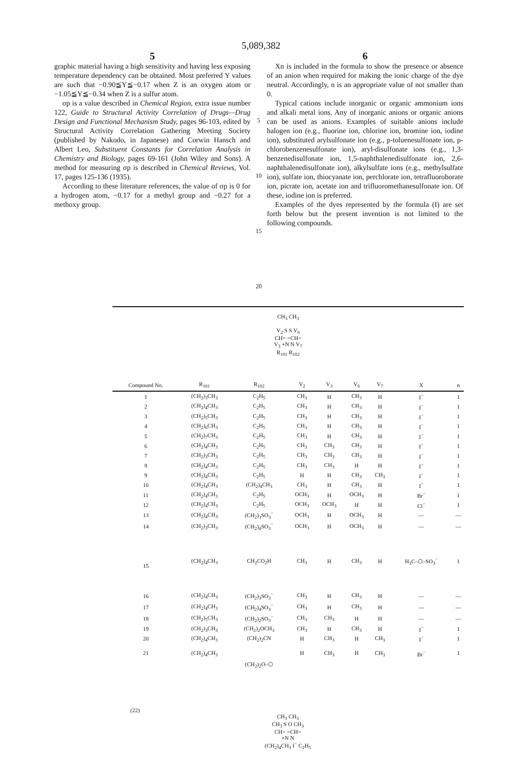5,089,382
5
graphic material having a high sensitivity and having less exposing temperature dependency can be obtained. Most preferred Y values are such that −0.90≦Y≦−0.17 when Z is an oxygen atom or −1.05≦Y≦−0.34 when Z is a sulfur atom.
σp is a value described in Chemical Region, extra issue number 122, Guide to Structural Activity Correlation of Drugs—Drug Design and Functional Mechanism Study, pages 96-103, edited by Structural Activity Correlation Gathering Meeting Society (published by Nakodo, in Japanese) and Corwin Hansch and Albert Leo, Substituent Constants for Correlation Analysis in Chemistry and Biology, pages 69-161 (John Wiley and Sons). A method for measuring σp is described in Chemical Reviews, Vol. 17, pages 125-136 (1935).
According to these literature references, the value of σp is 0 for a hydrogen atom, −0.17 for a methyl group and −0.27 for a methoxy group.
5
10
15
20
6
Xn is included in the formula to show the presence or absence of an anion when required for making the ionic charge of the dye neutral. Accordingly, n is an appropriate value of not smaller than 0.
Typical cations include inorganic or organic ammonium ions and alkali metal ions. Any of inorganic anions or organic anions can be used as anions. Examples of suitable anions include halogen ion (e.g., fluorine ion, chlorine ion, bromine ion, iodine ion), substituted arylsulfonate ion (e.g., p-toluenesulfonate ion, p-chlorobenzenesulfonate ion), aryl-disulfonate ions (e.g., 1,3-benzenedisulfonate ion, 1,5-naphthalenedisulfonate ion, 2,6-naphthalenedisulfonate ion), alkylsulfate ions (e.g., methylsulfate ion), sulfate ion, thiocyanate ion, perchlorate ion, tetrafluoroborate ion, picrate ion, acetate ion and trifluoromethanesulfonate ion. Of these, iodine ion is preferred.
Examples of the dyes represented by the formula (I) are set forth below but the present invention is not limited to the following compounds.
CH<sub>3</sub> CH<sub>3</sub>
V<sub>2</sub> S S V<sub>6</sub>
CH= =CH=
V<sub>3</sub> +N N V<sub>7</sub>
R<sub>101</sub> R<sub>102</sub>
| Compound No. | R<sub>101</sub> | R<sub>102</sub> | V<sub>2</sub> | V<sub>3</sub> | V<sub>6</sub> | V<sub>7</sub> | X | n |
| --- | --- | --- | --- | --- | --- | --- | --- | --- |
| 1 | (CH<sub>2</sub>)<sub>3</sub>CH<sub>3</sub> | C<sub>2</sub>H<sub>5</sub> | CH<sub>3</sub> | H | CH<sub>3</sub> | H | I<sup>−</sup> | 1 |
| 2 | (CH<sub>2</sub>)<sub>4</sub>CH<sub>3</sub> | C<sub>2</sub>H<sub>5</sub> | CH<sub>3</sub> | H | CH<sub>3</sub> | H | I<sup>−</sup> | 1 |
| 3 | (CH<sub>2</sub>)<sub>5</sub>CH<sub>3</sub> | C<sub>2</sub>H<sub>5</sub> | CH<sub>3</sub> | H | CH<sub>3</sub> | H | I<sup>−</sup> | 1 |
| 4 | (CH<sub>2</sub>)<sub>6</sub>CH<sub>3</sub> | C<sub>2</sub>H<sub>5</sub> | CH<sub>3</sub> | H | CH<sub>3</sub> | H | I<sup>−</sup> | 1 |
| 5 | (CH<sub>2</sub>)<sub>7</sub>CH<sub>3</sub> | C<sub>2</sub>H<sub>5</sub> | CH<sub>3</sub> | H | CH<sub>3</sub> | H | I<sup>−</sup> | 1 |
| 6 | (CH<sub>2</sub>)<sub>4</sub>CH<sub>3</sub> | C<sub>2</sub>H<sub>5</sub> | CH<sub>3</sub> | CH<sub>3</sub> | CH<sub>3</sub> | H | I<sup>−</sup> | 1 |
| 7 | (CH<sub>2</sub>)<sub>3</sub>CH<sub>3</sub> | C<sub>2</sub>H<sub>5</sub> | CH<sub>3</sub> | CH<sub>3</sub> | CH<sub>3</sub> | H | I<sup>−</sup> | 1 |
| 8 | (CH<sub>2</sub>)<sub>4</sub>CH<sub>3</sub> | C<sub>2</sub>H<sub>5</sub> | CH<sub>3</sub> | CH<sub>3</sub> | H | H | I<sup>−</sup> | 1 |
| 9 | (CH<sub>2</sub>)<sub>4</sub>CH<sub>3</sub> | C<sub>2</sub>H<sub>5</sub> | H | H | CH<sub>3</sub> | CH<sub>3</sub> | I<sup>−</sup> | 1 |
| 10 | (CH<sub>2</sub>)<sub>4</sub>CH<sub>3</sub> | (CH<sub>2</sub>)<sub>4</sub>CH<sub>3</sub> | CH<sub>3</sub> | H | CH<sub>3</sub> | H | I<sup>−</sup> | 1 |
| 11 | (CH<sub>2</sub>)<sub>4</sub>CH<sub>3</sub> | C<sub>2</sub>H<sub>5</sub> | OCH<sub>3</sub> | H | OCH<sub>3</sub> | H | Br<sup>−</sup> | 1 |
| 12 | (CH<sub>2</sub>)<sub>4</sub>CH<sub>3</sub> | C<sub>2</sub>H<sub>5</sub> | OCH<sub>3</sub> | OCH<sub>3</sub> | H | H | Cl<sup>−</sup> | 1 |
| 13 | (CH<sub>2</sub>)<sub>4</sub>CH<sub>3</sub> | (CH<sub>2</sub>)<sub>3</sub>SO<sub>3</sub><sup>−</sup> | OCH<sub>3</sub> | H | OCH<sub>3</sub> | H | — | — |
| 14 | (CH<sub>2</sub>)<sub>3</sub>CH<sub>3</sub> | (CH<sub>2</sub>)<sub>4</sub>SO<sub>3</sub><sup>−</sup> | OCH<sub>3</sub> | H | OCH<sub>3</sub> | H | — | — |
| 15 | (CH<sub>2</sub>)<sub>4</sub>CH<sub>3</sub> | CH<sub>2</sub>CO<sub>2</sub>H | CH<sub>3</sub> | H | CH<sub>3</sub> | H | H<sub>3</sub>C–⬡–SO<sub>3</sub><sup>−</sup> | 1 |
| 16 | (CH<sub>2</sub>)<sub>4</sub>CH<sub>3</sub> | (CH<sub>2</sub>)<sub>3</sub>SO<sub>3</sub><sup>−</sup> | CH<sub>3</sub> | H | CH<sub>3</sub> | H | — | — |
| 17 | (CH<sub>2</sub>)<sub>4</sub>CH<sub>3</sub> | (CH<sub>2</sub>)<sub>4</sub>SO<sub>3</sub><sup>−</sup> | CH<sub>3</sub> | H | CH<sub>3</sub> | H | — | — |
| 18 | (CH<sub>2</sub>)<sub>5</sub>CH<sub>3</sub> | (CH<sub>2</sub>)<sub>2</sub>SO<sub>3</sub><sup>−</sup> | CH<sub>3</sub> | CH<sub>3</sub> | H | H | — | — |
| 19 | (CH<sub>2</sub>)<sub>3</sub>CH<sub>3</sub> | (CH<sub>2</sub>)<sub>2</sub>OCH<sub>3</sub> | CH<sub>3</sub> | H | CH<sub>3</sub> | H | I<sup>−</sup> | 1 |
| 20 | (CH<sub>2</sub>)<sub>4</sub>CH<sub>3</sub> | (CH<sub>2</sub>)<sub>2</sub>CN | H | CH<sub>3</sub> | H | CH<sub>3</sub> | I<sup>−</sup> | 1 |
| 21 | (CH<sub>2</sub>)<sub>4</sub>CH<sub>3</sub> | (CH<sub>2</sub>)<sub>2</sub>O–⬡ | H | CH<sub>3</sub> | H | CH<sub>3</sub> | Br<sup>−</sup> | 1 |
(22)
CH<sub>3</sub> CH<sub>3</sub>
CH<sub>3</sub> S O CH<sub>3</sub>
CH= =CH=
+N N
(CH<sub>2</sub>)<sub>4</sub>CH<sub>3</sub> I<sup>−</sup> C<sub>2</sub>H<sub>5</sub>